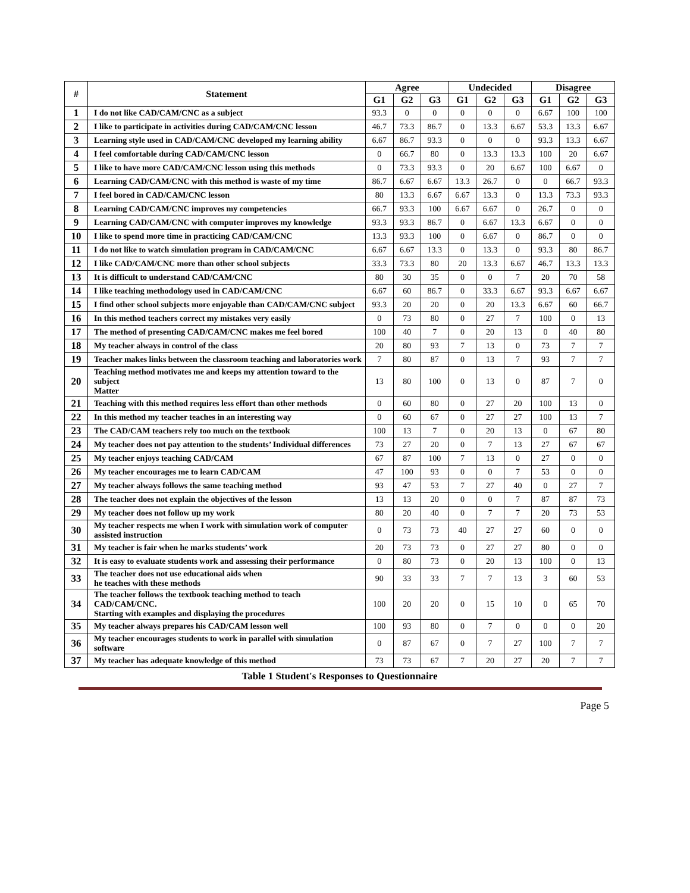| # | Statement | Agree | | | Undecided | | | Disagree | | |
| --- | --- | --- | --- | --- | --- | --- | --- | --- | --- | --- |
| | | G1 | G2 | G3 | G1 | G2 | G3 | G1 | G2 | G3 |
| 1 | I do not like CAD/CAM/CNC as a subject | 93.3 | 0 | 0 | 0 | 0 | 0 | 6.67 | 100 | 100 |
| 2 | I like to participate in activities during CAD/CAM/CNC lesson | 46.7 | 73.3 | 86.7 | 0 | 13.3 | 6.67 | 53.3 | 13.3 | 6.67 |
| 3 | Learning style used in CAD/CAM/CNC developed my learning ability | 6.67 | 86.7 | 93.3 | 0 | 0 | 0 | 93.3 | 13.3 | 6.67 |
| 4 | I feel comfortable during CAD/CAM/CNC lesson | 0 | 66.7 | 80 | 0 | 13.3 | 13.3 | 100 | 20 | 6.67 |
| 5 | I like to have more CAD/CAM/CNC lesson using this methods | 0 | 73.3 | 93.3 | 0 | 20 | 6.67 | 100 | 6.67 | 0 |
| 6 | Learning CAD/CAM/CNC with this method is waste of my time | 86.7 | 6.67 | 6.67 | 13.3 | 26.7 | 0 | 0 | 66.7 | 93.3 |
| 7 | I feel bored in CAD/CAM/CNC lesson | 80 | 13.3 | 6.67 | 6.67 | 13.3 | 0 | 13.3 | 73.3 | 93.3 |
| 8 | Learning CAD/CAM/CNC improves my competencies | 66.7 | 93.3 | 100 | 6.67 | 6.67 | 0 | 26.7 | 0 | 0 |
| 9 | Learning CAD/CAM/CNC with computer improves my knowledge | 93.3 | 93.3 | 86.7 | 0 | 6.67 | 13.3 | 6.67 | 0 | 0 |
| 10 | I like to spend more time in practicing CAD/CAM/CNC | 13.3 | 93.3 | 100 | 0 | 6.67 | 0 | 86.7 | 0 | 0 |
| 11 | I do not like to watch simulation program in CAD/CAM/CNC | 6.67 | 6.67 | 13.3 | 0 | 13.3 | 0 | 93.3 | 80 | 86.7 |
| 12 | I like CAD/CAM/CNC more than other school subjects | 33.3 | 73.3 | 80 | 20 | 13.3 | 6.67 | 46.7 | 13.3 | 13.3 |
| 13 | It is difficult to understand CAD/CAM/CNC | 80 | 30 | 35 | 0 | 0 | 7 | 20 | 70 | 58 |
| 14 | I like teaching methodology used in CAD/CAM/CNC | 6.67 | 60 | 86.7 | 0 | 33.3 | 6.67 | 93.3 | 6.67 | 6.67 |
| 15 | I find other school subjects more enjoyable than CAD/CAM/CNC subject | 93.3 | 20 | 20 | 0 | 20 | 13.3 | 6.67 | 60 | 66.7 |
| 16 | In this method teachers correct my mistakes very easily | 0 | 73 | 80 | 0 | 27 | 7 | 100 | 0 | 13 |
| 17 | The method of presenting CAD/CAM/CNC makes me feel bored | 100 | 40 | 7 | 0 | 20 | 13 | 0 | 40 | 80 |
| 18 | My teacher always in control of the class | 20 | 80 | 93 | 7 | 13 | 0 | 73 | 7 | 7 |
| 19 | Teacher makes links between the classroom teaching and laboratories work | 7 | 80 | 87 | 0 | 13 | 7 | 93 | 7 | 7 |
| 20 | Teaching method motivates me and keeps my attention toward to the subject Matter | 13 | 80 | 100 | 0 | 13 | 0 | 87 | 7 | 0 |
| 21 | Teaching with this method requires less effort than other methods | 0 | 60 | 80 | 0 | 27 | 20 | 100 | 13 | 0 |
| 22 | In this method my teacher teaches in an interesting way | 0 | 60 | 67 | 0 | 27 | 27 | 100 | 13 | 7 |
| 23 | The CAD/CAM teachers rely too much on the textbook | 100 | 13 | 7 | 0 | 20 | 13 | 0 | 67 | 80 |
| 24 | My teacher does not pay attention to the students’ Individual differences | 73 | 27 | 20 | 0 | 7 | 13 | 27 | 67 | 67 |
| 25 | My teacher enjoys teaching CAD/CAM | 67 | 87 | 100 | 7 | 13 | 0 | 27 | 0 | 0 |
| 26 | My teacher encourages me to learn CAD/CAM | 47 | 100 | 93 | 0 | 0 | 7 | 53 | 0 | 0 |
| 27 | My teacher always follows the same teaching method | 93 | 47 | 53 | 7 | 27 | 40 | 0 | 27 | 7 |
| 28 | The teacher does not explain the objectives of the lesson | 13 | 13 | 20 | 0 | 0 | 7 | 87 | 87 | 73 |
| 29 | My teacher does not follow up my work | 80 | 20 | 40 | 0 | 7 | 7 | 20 | 73 | 53 |
| 30 | My teacher respects me when I work with simulation work of computer assisted instruction | 0 | 73 | 73 | 40 | 27 | 27 | 60 | 0 | 0 |
| 31 | My teacher is fair when he marks students’ work | 20 | 73 | 73 | 0 | 27 | 27 | 80 | 0 | 0 |
| 32 | It is easy to evaluate students work and assessing their performance | 0 | 80 | 73 | 0 | 20 | 13 | 100 | 0 | 13 |
| 33 | The teacher does not use educational aids when he teaches with these methods | 90 | 33 | 33 | 7 | 7 | 13 | 3 | 60 | 53 |
| 34 | The teacher follows the textbook teaching method to teach CAD/CAM/CNC. Starting with examples and displaying the procedures | 100 | 20 | 20 | 0 | 15 | 10 | 0 | 65 | 70 |
| 35 | My teacher always prepares his CAD/CAM lesson well | 100 | 93 | 80 | 0 | 7 | 0 | 0 | 0 | 20 |
| 36 | My teacher encourages students to work in parallel with simulation software | 0 | 87 | 67 | 0 | 7 | 27 | 100 | 7 | 7 |
| 37 | My teacher has adequate knowledge of this method | 73 | 73 | 67 | 7 | 20 | 27 | 20 | 7 | 7 |
Table 1 Student's Responses to Questionnaire
Page 5